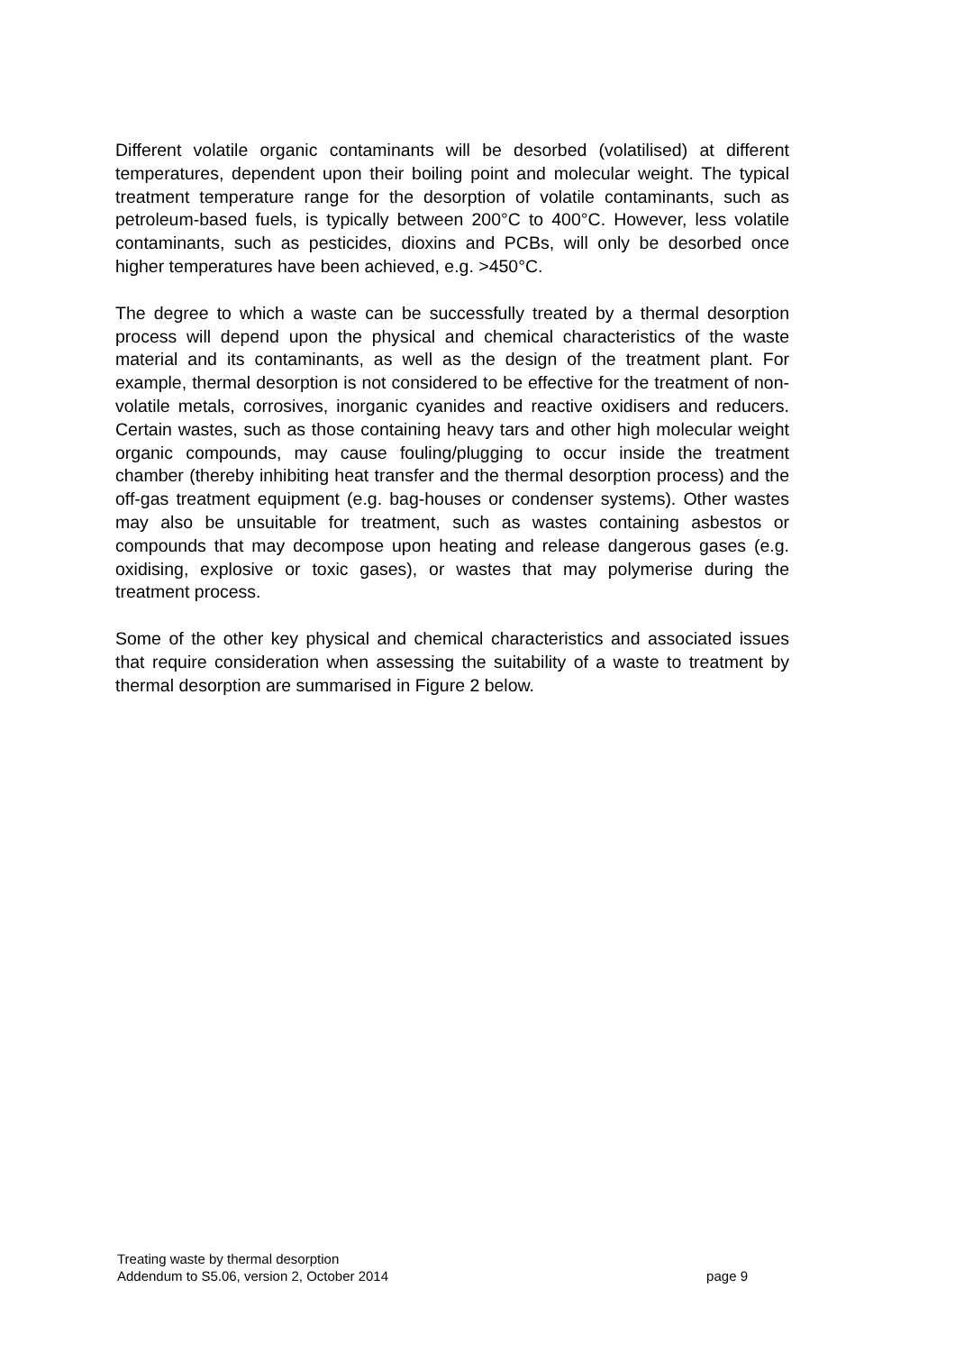Different volatile organic contaminants will be desorbed (volatilised) at different temperatures, dependent upon their boiling point and molecular weight. The typical treatment temperature range for the desorption of volatile contaminants, such as petroleum-based fuels, is typically between 200°C to 400°C. However, less volatile contaminants, such as pesticides, dioxins and PCBs, will only be desorbed once higher temperatures have been achieved, e.g. >450°C.
The degree to which a waste can be successfully treated by a thermal desorption process will depend upon the physical and chemical characteristics of the waste material and its contaminants, as well as the design of the treatment plant. For example, thermal desorption is not considered to be effective for the treatment of non-volatile metals, corrosives, inorganic cyanides and reactive oxidisers and reducers. Certain wastes, such as those containing heavy tars and other high molecular weight organic compounds, may cause fouling/plugging to occur inside the treatment chamber (thereby inhibiting heat transfer and the thermal desorption process) and the off-gas treatment equipment (e.g. bag-houses or condenser systems). Other wastes may also be unsuitable for treatment, such as wastes containing asbestos or compounds that may decompose upon heating and release dangerous gases (e.g. oxidising, explosive or toxic gases), or wastes that may polymerise during the treatment process.
Some of the other key physical and chemical characteristics and associated issues that require consideration when assessing the suitability of a waste to treatment by thermal desorption are summarised in Figure 2 below.
Treating waste by thermal desorption
Addendum to S5.06, version 2, October 2014 page 9